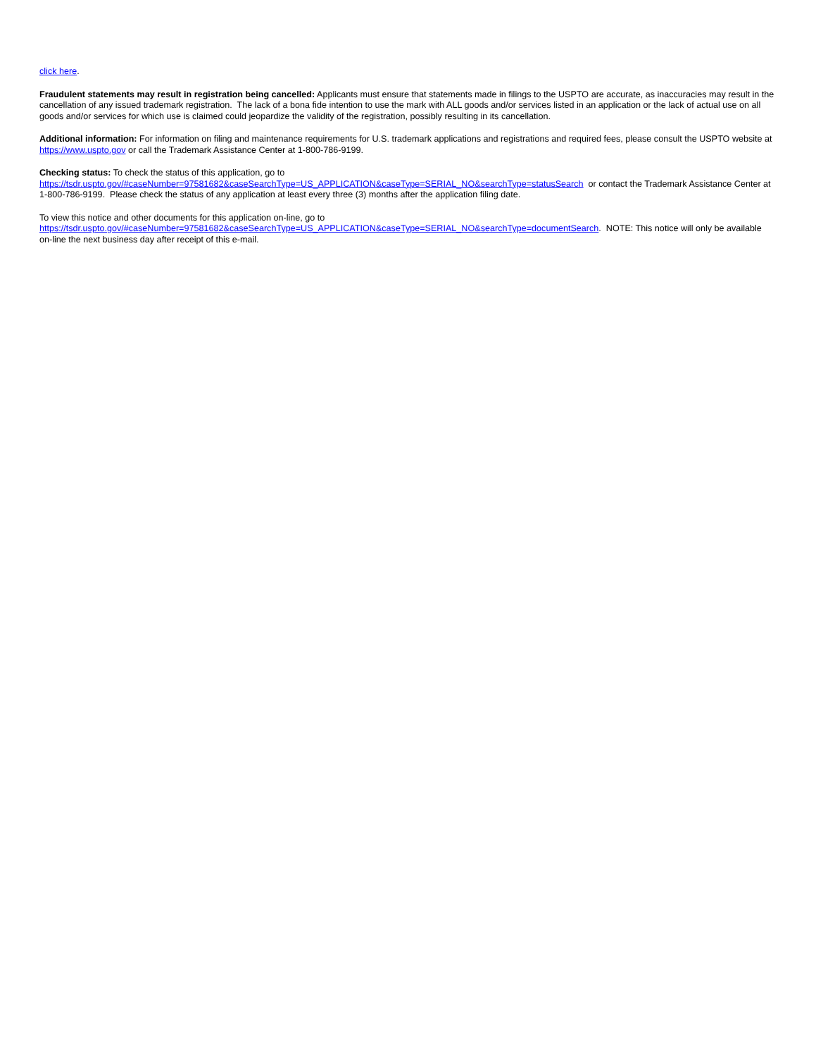click here.
Fraudulent statements may result in registration being cancelled: Applicants must ensure that statements made in filings to the USPTO are accurate, as inaccuracies may result in the cancellation of any issued trademark registration. The lack of a bona fide intention to use the mark with ALL goods and/or services listed in an application or the lack of actual use on all goods and/or services for which use is claimed could jeopardize the validity of the registration, possibly resulting in its cancellation.
Additional information: For information on filing and maintenance requirements for U.S. trademark applications and registrations and required fees, please consult the USPTO website at https://www.uspto.gov or call the Trademark Assistance Center at 1-800-786-9199.
Checking status: To check the status of this application, go to
https://tsdr.uspto.gov/#caseNumber=97581682&caseSearchType=US_APPLICATION&caseType=SERIAL_NO&searchType=statusSearch or contact the Trademark Assistance Center at 1-800-786-9199. Please check the status of any application at least every three (3) months after the application filing date.
To view this notice and other documents for this application on-line, go to
https://tsdr.uspto.gov/#caseNumber=97581682&caseSearchType=US_APPLICATION&caseType=SERIAL_NO&searchType=documentSearch. NOTE: This notice will only be available on-line the next business day after receipt of this e-mail.